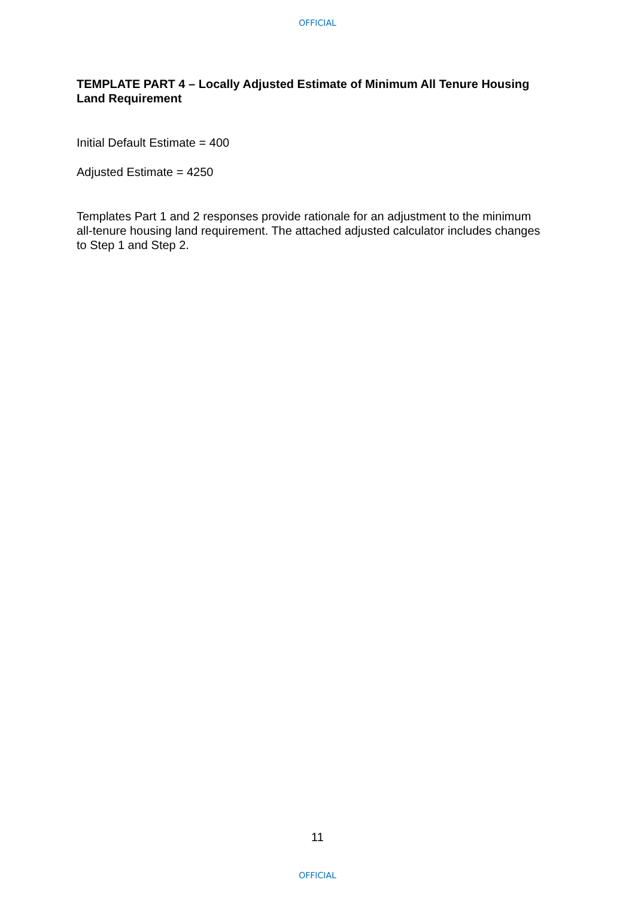OFFICIAL
TEMPLATE PART 4 – Locally Adjusted Estimate of Minimum All Tenure Housing Land Requirement
Initial Default Estimate = 400
Adjusted Estimate = 4250
Templates Part 1 and 2 responses provide rationale for an adjustment to the minimum all-tenure housing land requirement. The attached adjusted calculator includes changes to Step 1 and Step 2.
11
OFFICIAL